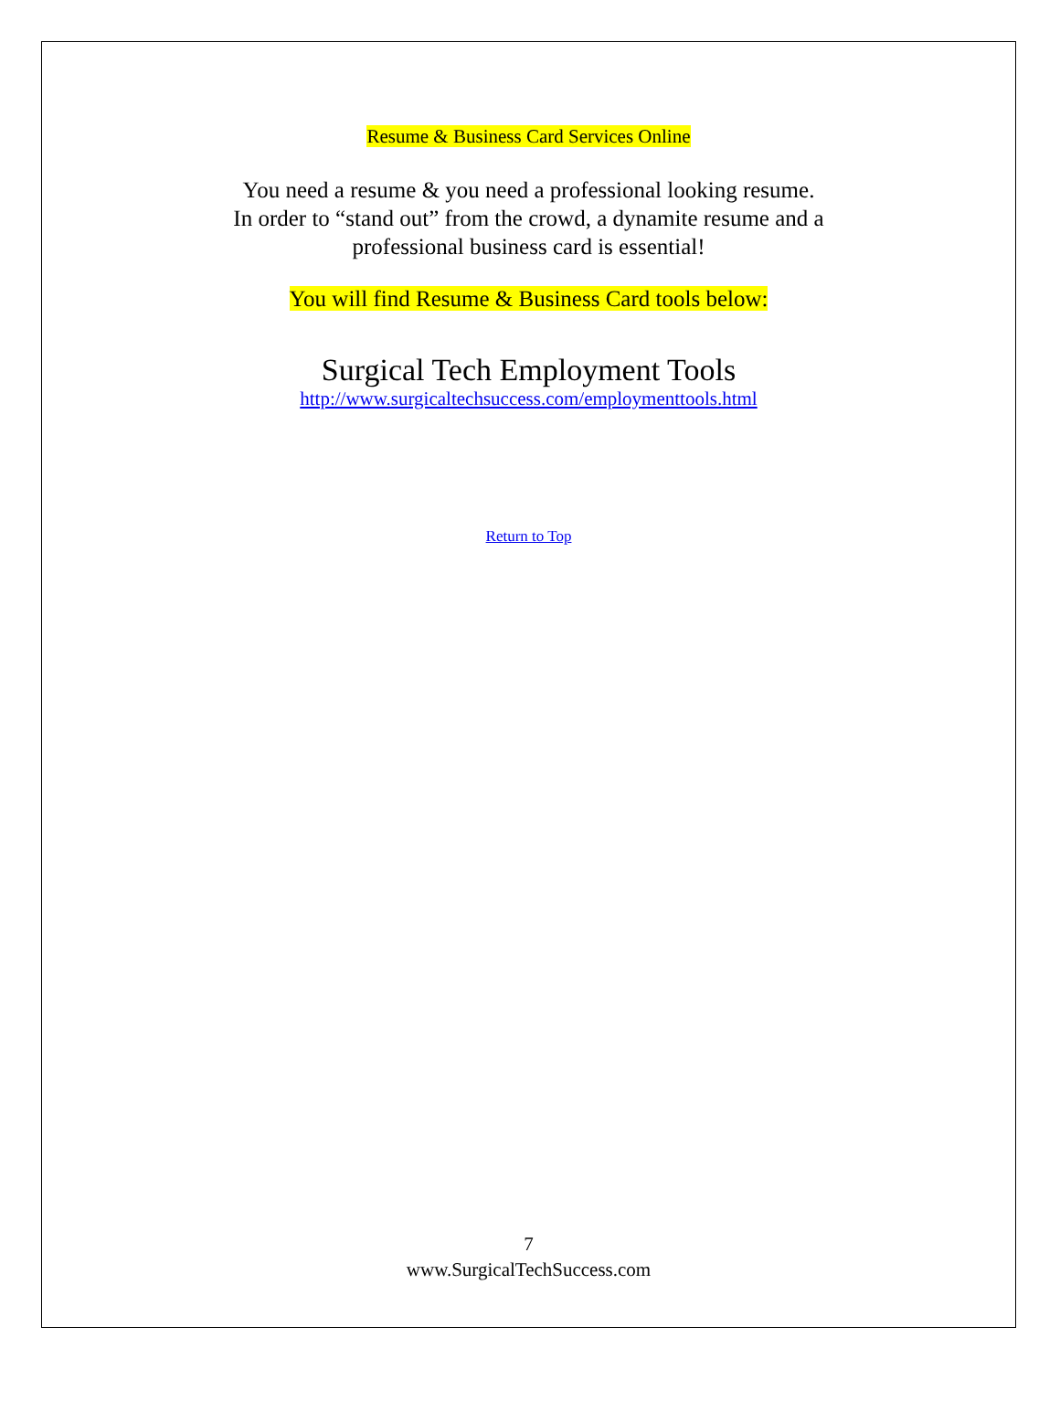Resume & Business Card Services Online
You need a resume & you need a professional looking resume.
In order to “stand out” from the crowd, a dynamite resume and a
professional business card is essential!
You will find Resume & Business Card tools below:
Surgical Tech Employment Tools
http://www.surgicaltechsuccess.com/employmenttools.html
Return to Top
7
www.SurgicalTechSuccess.com